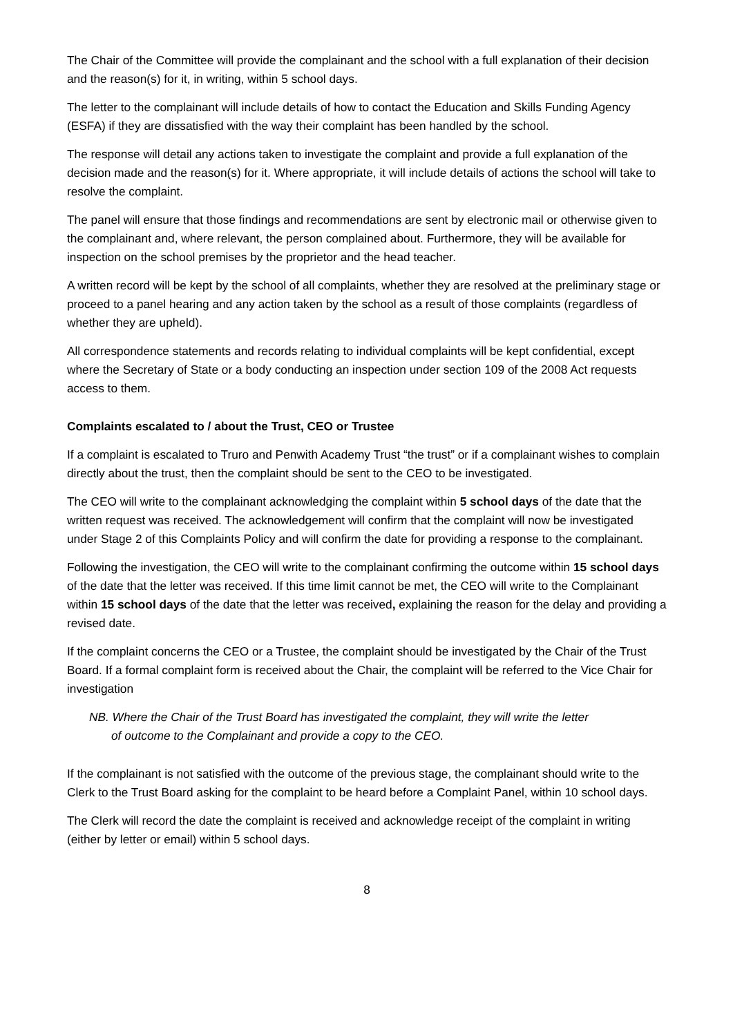The Chair of the Committee will provide the complainant and the school with a full explanation of their decision and the reason(s) for it, in writing, within 5 school days.
The letter to the complainant will include details of how to contact the Education and Skills Funding Agency (ESFA) if they are dissatisfied with the way their complaint has been handled by the school.
The response will detail any actions taken to investigate the complaint and provide a full explanation of the decision made and the reason(s) for it. Where appropriate, it will include details of actions the school will take to resolve the complaint.
The panel will ensure that those findings and recommendations are sent by electronic mail or otherwise given to the complainant and, where relevant, the person complained about. Furthermore, they will be available for inspection on the school premises by the proprietor and the head teacher.
A written record will be kept by the school of all complaints, whether they are resolved at the preliminary stage or proceed to a panel hearing and any action taken by the school as a result of those complaints (regardless of whether they are upheld).
All correspondence statements and records relating to individual complaints will be kept confidential, except where the Secretary of State or a body conducting an inspection under section 109 of the 2008 Act requests access to them.
Complaints escalated to / about the Trust, CEO or Trustee
If a complaint is escalated to Truro and Penwith Academy Trust “the trust” or if a complainant wishes to complain directly about the trust, then the complaint should be sent to the CEO to be investigated.
The CEO will write to the complainant acknowledging the complaint within 5 school days of the date that the written request was received. The acknowledgement will confirm that the complaint will now be investigated under Stage 2 of this Complaints Policy and will confirm the date for providing a response to the complainant.
Following the investigation, the CEO will write to the complainant confirming the outcome within 15 school days of the date that the letter was received. If this time limit cannot be met, the CEO will write to the Complainant within 15 school days of the date that the letter was received, explaining the reason for the delay and providing a revised date.
If the complaint concerns the CEO or a Trustee, the complaint should be investigated by the Chair of the Trust Board. If a formal complaint form is received about the Chair, the complaint will be referred to the Vice Chair for investigation
NB. Where the Chair of the Trust Board has investigated the complaint, they will write the letter
of outcome to the Complainant and provide a copy to the CEO.
If the complainant is not satisfied with the outcome of the previous stage, the complainant should write to the Clerk to the Trust Board asking for the complaint to be heard before a Complaint Panel, within 10 school days.
The Clerk will record the date the complaint is received and acknowledge receipt of the complaint in writing (either by letter or email) within 5 school days.
8